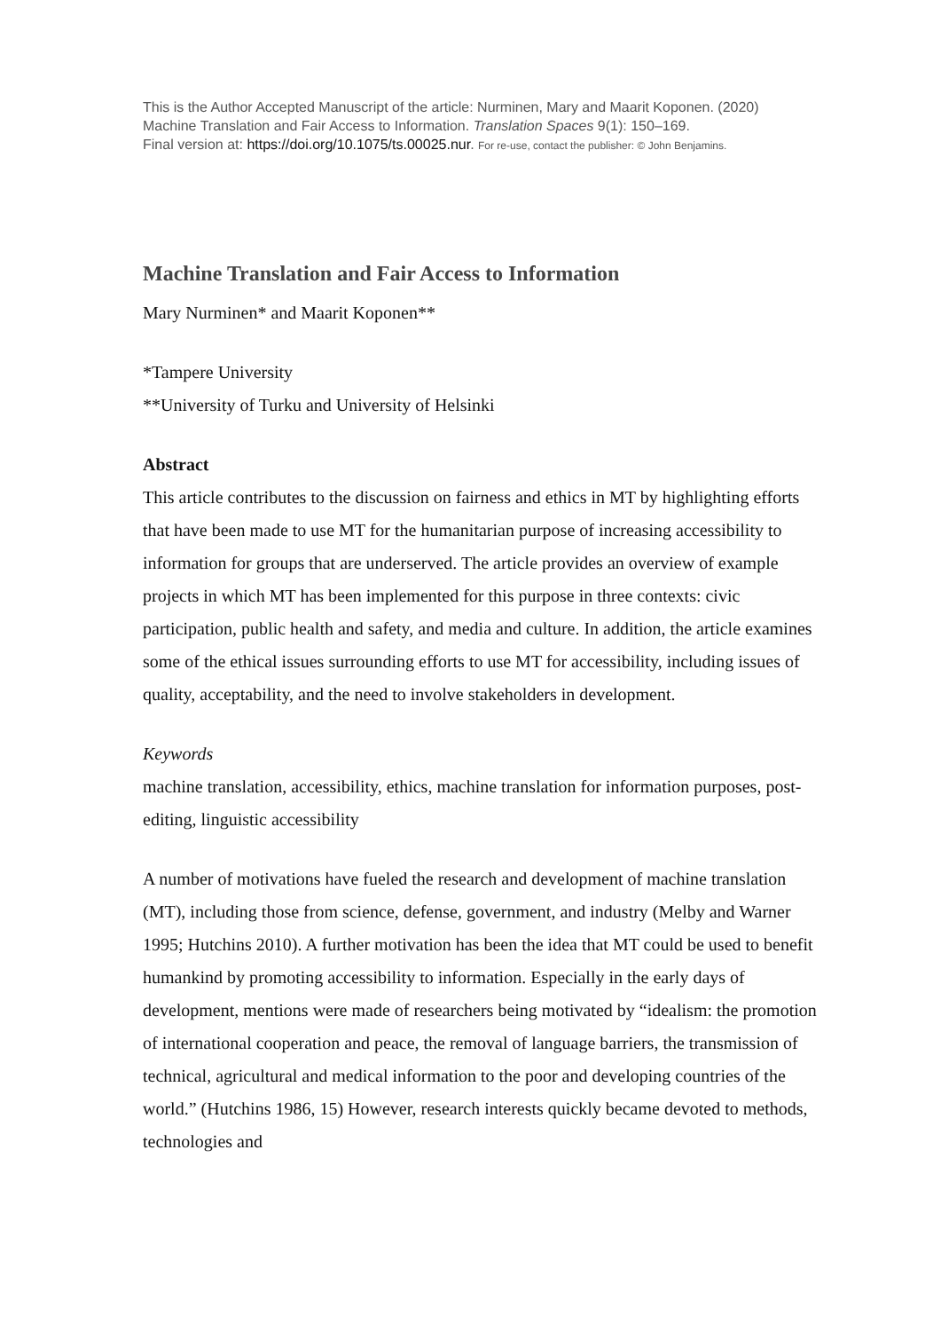This is the Author Accepted Manuscript of the article: Nurminen, Mary and Maarit Koponen. (2020)
Machine Translation and Fair Access to Information. Translation Spaces 9(1): 150–169.
Final version at: https://doi.org/10.1075/ts.00025.nur. For re-use, contact the publisher: © John Benjamins.
Machine Translation and Fair Access to Information
Mary Nurminen* and Maarit Koponen**
*Tampere University
**University of Turku and University of Helsinki
Abstract
This article contributes to the discussion on fairness and ethics in MT by highlighting efforts that have been made to use MT for the humanitarian purpose of increasing accessibility to information for groups that are underserved. The article provides an overview of example projects in which MT has been implemented for this purpose in three contexts: civic participation, public health and safety, and media and culture. In addition, the article examines some of the ethical issues surrounding efforts to use MT for accessibility, including issues of quality, acceptability, and the need to involve stakeholders in development.
Keywords
machine translation, accessibility, ethics, machine translation for information purposes, post-editing, linguistic accessibility
A number of motivations have fueled the research and development of machine translation (MT), including those from science, defense, government, and industry (Melby and Warner 1995; Hutchins 2010). A further motivation has been the idea that MT could be used to benefit humankind by promoting accessibility to information. Especially in the early days of development, mentions were made of researchers being motivated by “idealism: the promotion of international cooperation and peace, the removal of language barriers, the transmission of technical, agricultural and medical information to the poor and developing countries of the world.” (Hutchins 1986, 15) However, research interests quickly became devoted to methods, technologies and